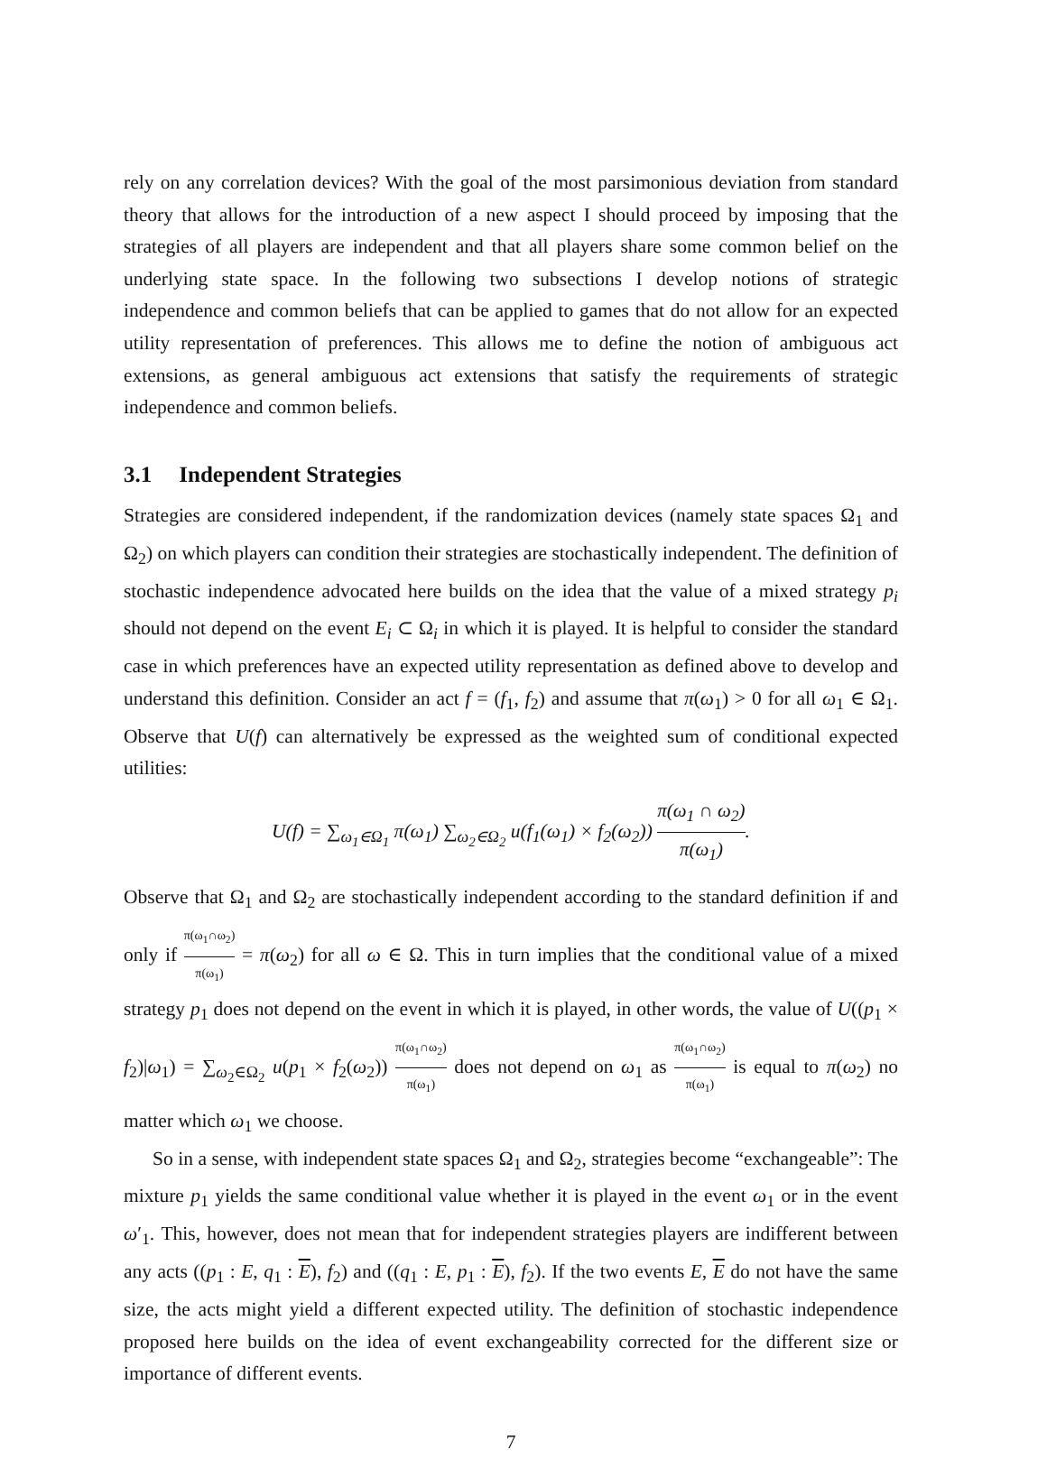rely on any correlation devices? With the goal of the most parsimonious deviation from standard theory that allows for the introduction of a new aspect I should proceed by imposing that the strategies of all players are independent and that all players share some common belief on the underlying state space. In the following two subsections I develop notions of strategic independence and common beliefs that can be applied to games that do not allow for an expected utility representation of preferences. This allows me to define the notion of ambiguous act extensions, as general ambiguous act extensions that satisfy the requirements of strategic independence and common beliefs.
3.1 Independent Strategies
Strategies are considered independent, if the randomization devices (namely state spaces Ω<sub>1</sub> and Ω<sub>2</sub>) on which players can condition their strategies are stochastically independent. The definition of stochastic independence advocated here builds on the idea that the value of a mixed strategy p<sub>i</sub> should not depend on the event E<sub>i</sub> ⊂ Ω<sub>i</sub> in which it is played. It is helpful to consider the standard case in which preferences have an expected utility representation as defined above to develop and understand this definition. Consider an act f = (f<sub>1</sub>, f<sub>2</sub>) and assume that π(ω<sub>1</sub>) > 0 for all ω<sub>1</sub> ∈ Ω<sub>1</sub>. Observe that U(f) can alternatively be expressed as the weighted sum of conditional expected utilities:
U(f) = ∑<sub>ω<sub>1</sub>∈Ω<sub>1</sub></sub> π(ω<sub>1</sub>) ∑<sub>ω<sub>2</sub>∈Ω<sub>2</sub></sub> u(f<sub>1</sub>(ω<sub>1</sub>) × f<sub>2</sub>(ω<sub>2</sub>)) π(ω<sub>1</sub> ∩ ω<sub>2</sub>) π(ω<sub>1</sub>).
Observe that Ω<sub>1</sub> and Ω<sub>2</sub> are stochastically independent according to the standard definition if and only if π(ω<sub>1</sub>∩ω<sub>2</sub>) π(ω<sub>1</sub>) = π(ω<sub>2</sub>) for all ω ∈ Ω. This in turn implies that the conditional value of a mixed strategy p<sub>1</sub> does not depend on the event in which it is played, in other words, the value of U((p<sub>1</sub> × f<sub>2</sub>)|ω<sub>1</sub>) = ∑<sub>ω<sub>2</sub>∈Ω<sub>2</sub></sub> u(p<sub>1</sub> × f<sub>2</sub>(ω<sub>2</sub>)) π(ω<sub>1</sub>∩ω<sub>2</sub>) π(ω<sub>1</sub>) does not depend on ω<sub>1</sub> as π(ω<sub>1</sub>∩ω<sub>2</sub>) π(ω<sub>1</sub>) is equal to π(ω<sub>2</sub>) no matter which ω<sub>1</sub> we choose.
So in a sense, with independent state spaces Ω<sub>1</sub> and Ω<sub>2</sub>, strategies become “exchangeable”: The mixture p<sub>1</sub> yields the same conditional value whether it is played in the event ω<sub>1</sub> or in the event ω′<sub>1</sub>. This, however, does not mean that for independent strategies players are indifferent between any acts ((p<sub>1</sub> : E, q<sub>1</sub> : E), f<sub>2</sub>) and ((q<sub>1</sub> : E, p<sub>1</sub> : E), f<sub>2</sub>). If the two events E, E do not have the same size, the acts might yield a different expected utility. The definition of stochastic independence proposed here builds on the idea of event exchangeability corrected for the different size or importance of different events.
7